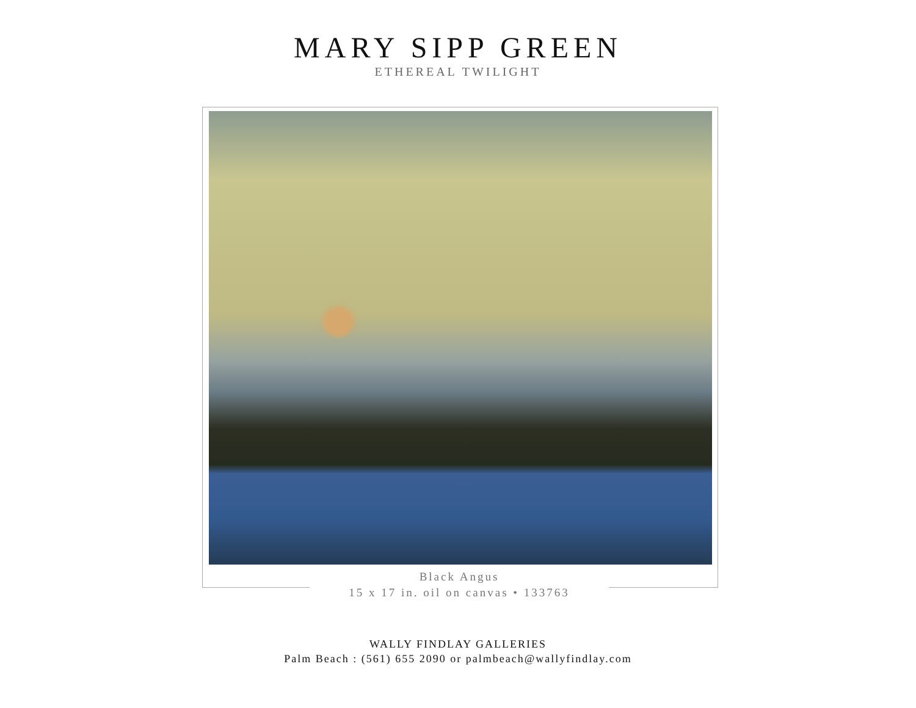MARY SIPP GREEN
ETHEREAL TWILIGHT
Black Angus
15 x 17 in. oil on canvas • 133763
WALLY FINDLAY GALLERIES
Palm Beach : (561) 655 2090 or palmbeach@wallyfindlay.com